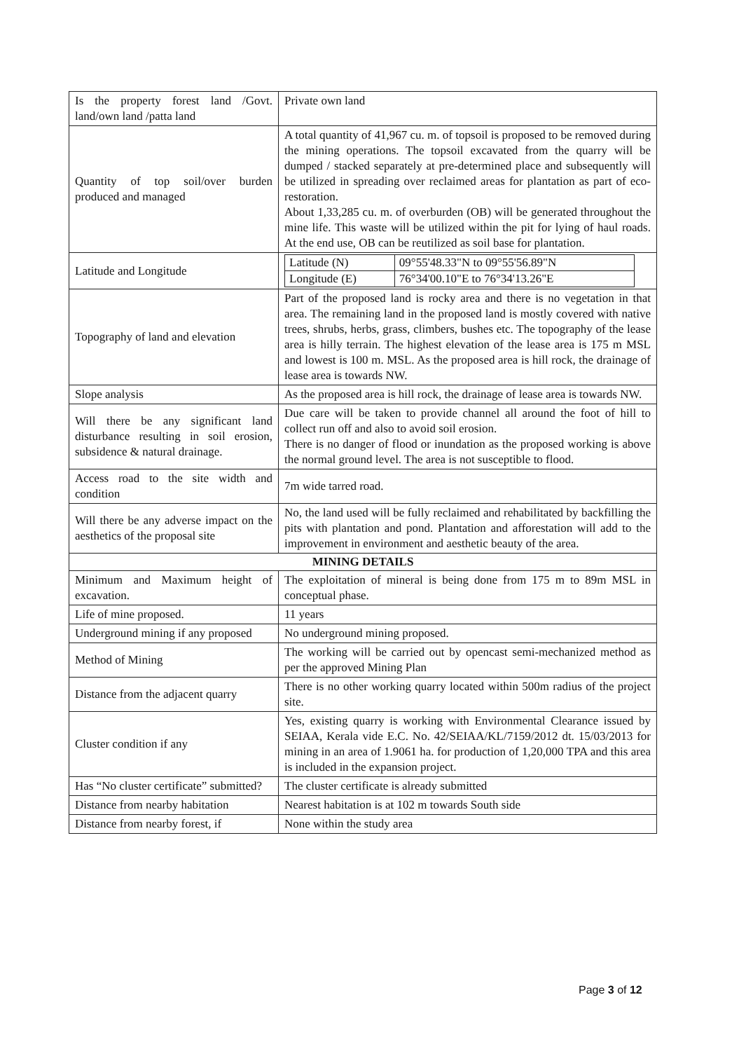| Is the property forest land /Govt. land/own land /patta land | Private own land |
| Quantity of top soil/over burden produced and managed | A total quantity of 41,967 cu. m. of topsoil is proposed to be removed during the mining operations. The topsoil excavated from the quarry will be dumped / stacked separately at pre-determined place and subsequently will be utilized in spreading over reclaimed areas for plantation as part of eco-restoration. About 1,33,285 cu. m. of overburden (OB) will be generated throughout the mine life. This waste will be utilized within the pit for lying of haul roads. At the end use, OB can be reutilized as soil base for plantation. |
| Latitude and Longitude | / Latitude (N) / 09°55'48.33"N to 09°55'56.89"N / / Longitude (E) / 76°34'00.10"E to 76°34'13.26"E / |
| Topography of land and elevation | Part of the proposed land is rocky area and there is no vegetation in that area. The remaining land in the proposed land is mostly covered with native trees, shrubs, herbs, grass, climbers, bushes etc. The topography of the lease area is hilly terrain. The highest elevation of the lease area is 175 m MSL and lowest is 100 m. MSL. As the proposed area is hill rock, the drainage of lease area is towards NW. |
| Slope analysis | As the proposed area is hill rock, the drainage of lease area is towards NW. |
| Will there be any significant land disturbance resulting in soil erosion, subsidence & natural drainage. | Due care will be taken to provide channel all around the foot of hill to collect run off and also to avoid soil erosion. There is no danger of flood or inundation as the proposed working is above the normal ground level. The area is not susceptible to flood. |
| Access road to the site width and condition | 7m wide tarred road. |
| Will there be any adverse impact on the aesthetics of the proposal site | No, the land used will be fully reclaimed and rehabilitated by backfilling the pits with plantation and pond. Plantation and afforestation will add to the improvement in environment and aesthetic beauty of the area. |
| MINING DETAILS | |
| Minimum and Maximum height of excavation. | The exploitation of mineral is being done from 175 m to 89m MSL in conceptual phase. |
| Life of mine proposed. | 11 years |
| Underground mining if any proposed | No underground mining proposed. |
| Method of Mining | The working will be carried out by opencast semi-mechanized method as per the approved Mining Plan |
| Distance from the adjacent quarry | There is no other working quarry located within 500m radius of the project site. |
| Cluster condition if any | Yes, existing quarry is working with Environmental Clearance issued by SEIAA, Kerala vide E.C. No. 42/SEIAA/KL/7159/2012 dt. 15/03/2013 for mining in an area of 1.9061 ha. for production of 1,20,000 TPA and this area is included in the expansion project. |
| Has “No cluster certificate” submitted? | The cluster certificate is already submitted |
| Distance from nearby habitation | Nearest habitation is at 102 m towards South side |
| Distance from nearby forest, if | None within the study area |
Page 3 of 12